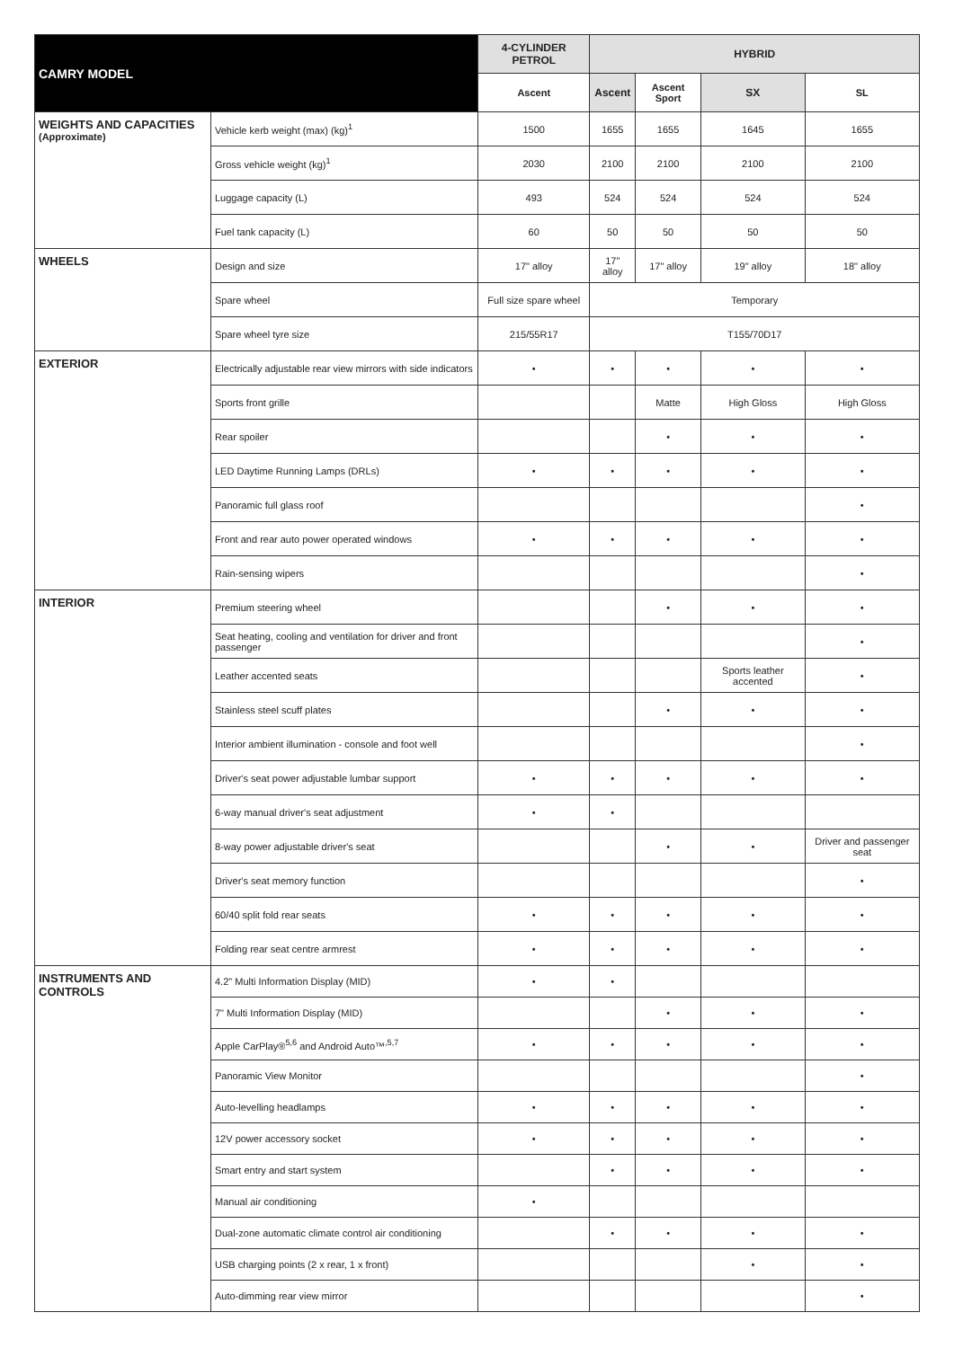| CAMRY MODEL | | 4-CYLINDER PETROL | HYBRID | | | |
| --- | --- | --- | --- | --- | --- | --- |
| | | Ascent | Ascent | Ascent Sport | SX | SL |
| WEIGHTS AND CAPACITIES (Approximate) | Vehicle kerb weight (max) (kg)<sup>1</sup> | 1500 | 1655 | 1655 | 1645 | 1655 |
| | Gross vehicle weight (kg)<sup>1</sup> | 2030 | 2100 | 2100 | 2100 | 2100 |
| | Luggage capacity (L) | 493 | 524 | 524 | 524 | 524 |
| | Fuel tank capacity (L) | 60 | 50 | 50 | 50 | 50 |
| WHEELS | Design and size | 17" alloy | 17" alloy | 17" alloy | 19" alloy | 18" alloy |
| | Spare wheel | Full size spare wheel | Temporary | | | |
| | Spare wheel tyre size | 215/55R17 | T155/70D17 | | | |
| EXTERIOR | Electrically adjustable rear view mirrors with side indicators | • | • | • | • | • |
| | Sports front grille | | | Matte | High Gloss | High Gloss |
| | Rear spoiler | | | • | • | • |
| | LED Daytime Running Lamps (DRLs) | • | • | • | • | • |
| | Panoramic full glass roof | | | | | • |
| | Front and rear auto power operated windows | • | • | • | • | • |
| | Rain-sensing wipers | | | | | • |
| INTERIOR | Premium steering wheel | | | • | • | • |
| | Seat heating, cooling and ventilation for driver and front passenger | | | | | • |
| | Leather accented seats | | | | Sports leather accented | • |
| | Stainless steel scuff plates | | | • | • | • |
| | Interior ambient illumination - console and foot well | | | | | • |
| | Driver's seat power adjustable lumbar support | • | • | • | • | • |
| | 6-way manual driver's seat adjustment | • | • | | | |
| | 8-way power adjustable driver's seat | | | • | • | Driver and passenger seat |
| | Driver's seat memory function | | | | | • |
| | 60/40 split fold rear seats | • | • | • | • | • |
| | Folding rear seat centre armrest | • | • | • | • | • |
| INSTRUMENTS AND CONTROLS | 4.2" Multi Information Display (MID) | • | • | | | |
| | 7" Multi Information Display (MID) | | | • | • | • |
| | Apple CarPlay®<sup>5,6</sup> and Android Auto™<sup>,5,7</sup> | • | • | • | • | • |
| | Panoramic View Monitor | | | | | • |
| | Auto-levelling headlamps | • | • | • | • | • |
| | 12V power accessory socket | • | • | • | • | • |
| | Smart entry and start system | | • | • | • | • |
| | Manual air conditioning | • | | | | |
| | Dual-zone automatic climate control air conditioning | | • | • | • | • |
| | USB charging points (2 x rear, 1 x front) | | | | • | • |
| | Auto-dimming rear view mirror | | | | | • |